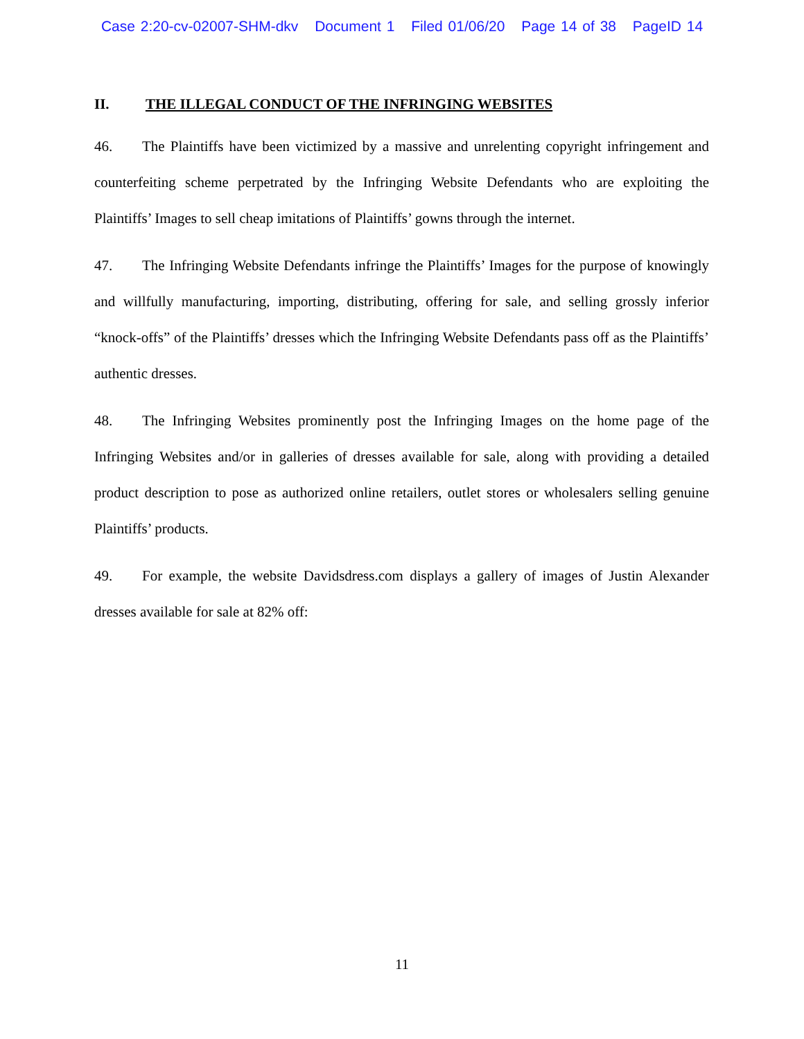Case 2:20-cv-02007-SHM-dkv Document 1 Filed 01/06/20 Page 14 of 38 PageID 14
II. THE ILLEGAL CONDUCT OF THE INFRINGING WEBSITES
46. The Plaintiffs have been victimized by a massive and unrelenting copyright infringement and counterfeiting scheme perpetrated by the Infringing Website Defendants who are exploiting the Plaintiffs’ Images to sell cheap imitations of Plaintiffs’ gowns through the internet.
47. The Infringing Website Defendants infringe the Plaintiffs’ Images for the purpose of knowingly and willfully manufacturing, importing, distributing, offering for sale, and selling grossly inferior “knock-offs” of the Plaintiffs’ dresses which the Infringing Website Defendants pass off as the Plaintiffs’ authentic dresses.
48. The Infringing Websites prominently post the Infringing Images on the home page of the Infringing Websites and/or in galleries of dresses available for sale, along with providing a detailed product description to pose as authorized online retailers, outlet stores or wholesalers selling genuine Plaintiffs’ products.
49. For example, the website Davidsdress.com displays a gallery of images of Justin Alexander dresses available for sale at 82% off:
11